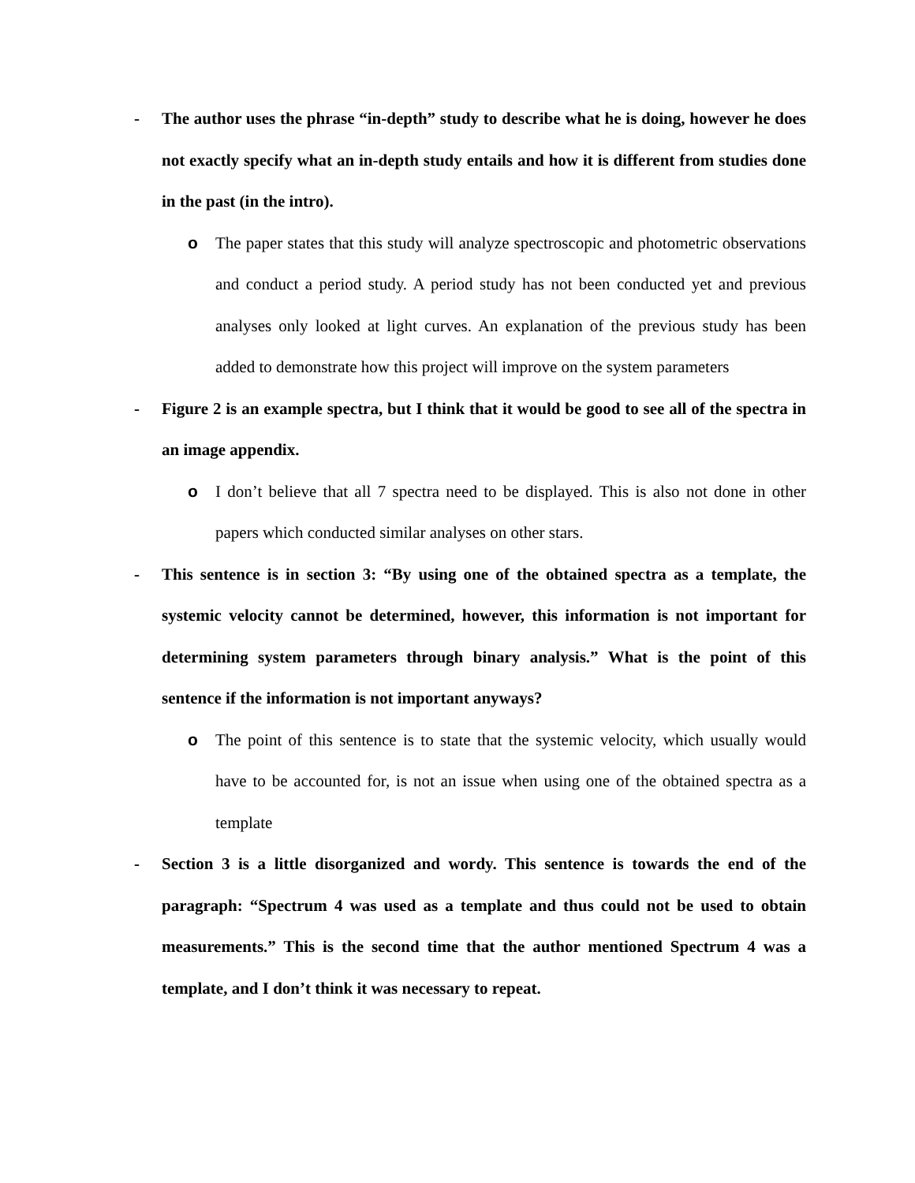- The author uses the phrase “in-depth” study to describe what he is doing, however he does not exactly specify what an in-depth study entails and how it is different from studies done in the past (in the intro).
o The paper states that this study will analyze spectroscopic and photometric observations and conduct a period study. A period study has not been conducted yet and previous analyses only looked at light curves. An explanation of the previous study has been added to demonstrate how this project will improve on the system parameters
- Figure 2 is an example spectra, but I think that it would be good to see all of the spectra in an image appendix.
o I don’t believe that all 7 spectra need to be displayed. This is also not done in other papers which conducted similar analyses on other stars.
- This sentence is in section 3: “By using one of the obtained spectra as a template, the systemic velocity cannot be determined, however, this information is not important for determining system parameters through binary analysis.” What is the point of this sentence if the information is not important anyways?
o The point of this sentence is to state that the systemic velocity, which usually would have to be accounted for, is not an issue when using one of the obtained spectra as a template
- Section 3 is a little disorganized and wordy. This sentence is towards the end of the paragraph: “Spectrum 4 was used as a template and thus could not be used to obtain measurements.” This is the second time that the author mentioned Spectrum 4 was a template, and I don’t think it was necessary to repeat.